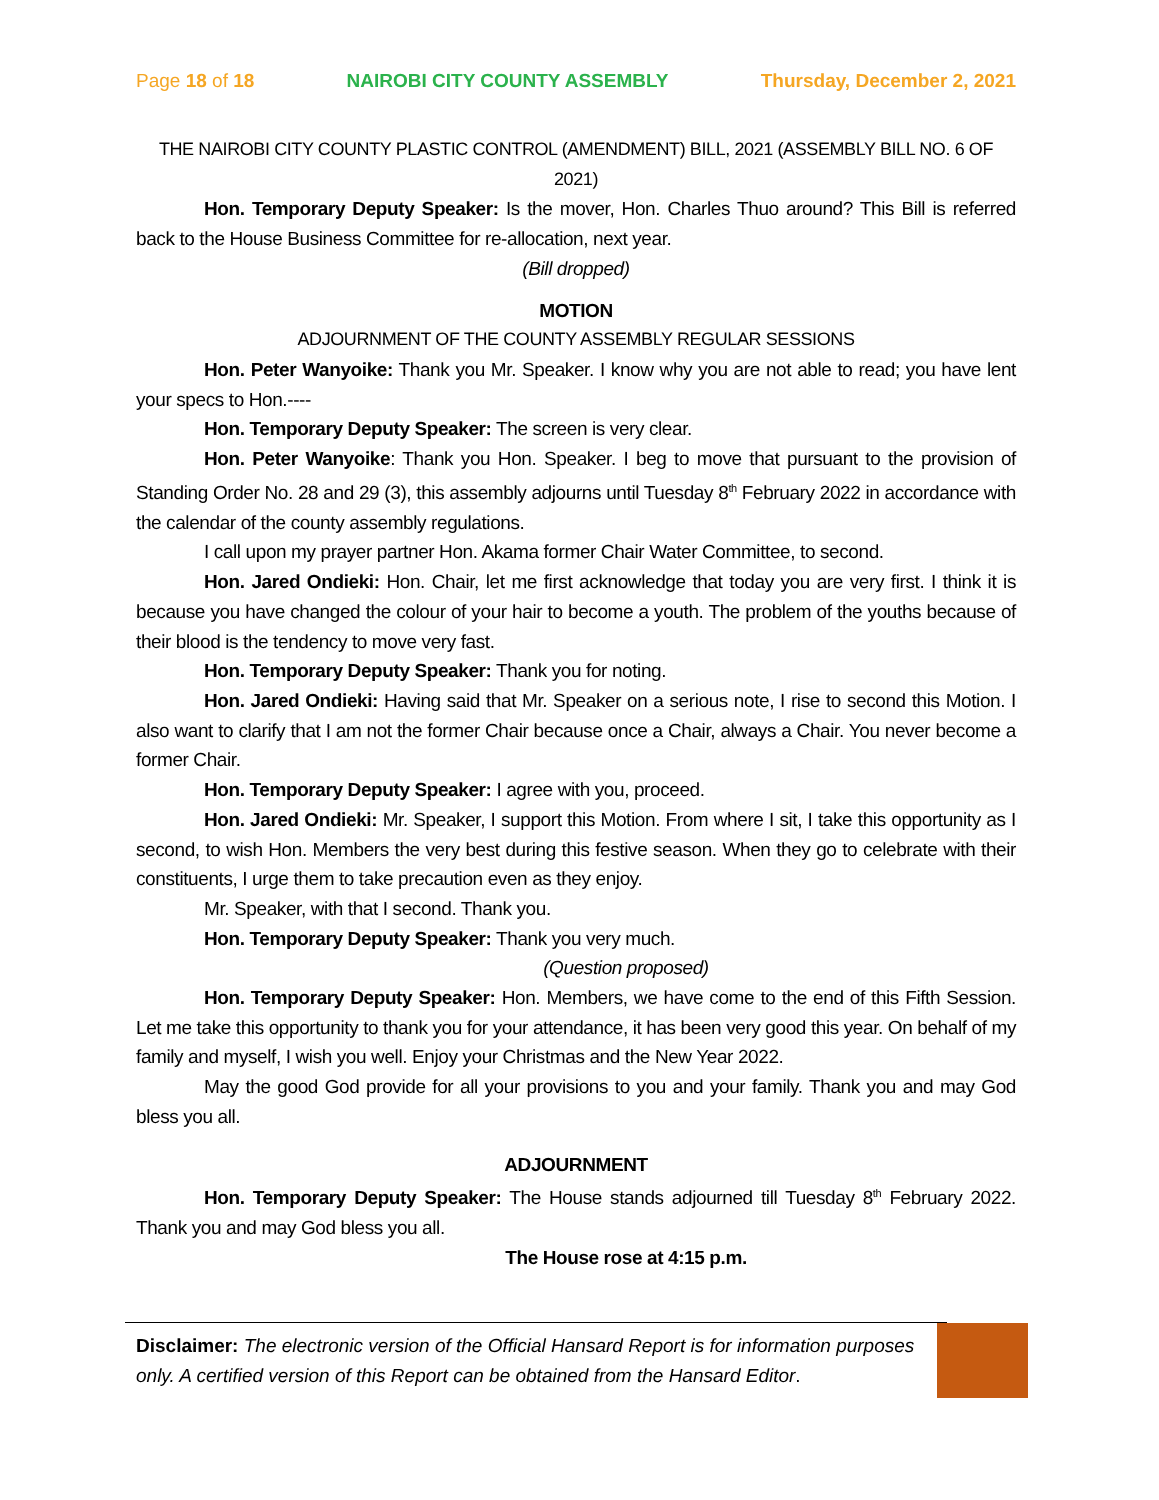Page 18 of 18 NAIROBI CITY COUNTY ASSEMBLY Thursday, December 2, 2021
THE NAIROBI CITY COUNTY PLASTIC CONTROL (AMENDMENT) BILL, 2021 (ASSEMBLY BILL NO. 6 OF 2021)
Hon. Temporary Deputy Speaker: Is the mover, Hon. Charles Thuo around? This Bill is referred back to the House Business Committee for re-allocation, next year.
(Bill dropped)
MOTION
ADJOURNMENT OF THE COUNTY ASSEMBLY REGULAR SESSIONS
Hon. Peter Wanyoike: Thank you Mr. Speaker. I know why you are not able to read; you have lent your specs to Hon.----
Hon. Temporary Deputy Speaker: The screen is very clear.
Hon. Peter Wanyoike: Thank you Hon. Speaker. I beg to move that pursuant to the provision of Standing Order No. 28 and 29 (3), this assembly adjourns until Tuesday 8<sup>th</sup> February 2022 in accordance with the calendar of the county assembly regulations.
I call upon my prayer partner Hon. Akama former Chair Water Committee, to second.
Hon. Jared Ondieki: Hon. Chair, let me first acknowledge that today you are very first. I think it is because you have changed the colour of your hair to become a youth. The problem of the youths because of their blood is the tendency to move very fast.
Hon. Temporary Deputy Speaker: Thank you for noting.
Hon. Jared Ondieki: Having said that Mr. Speaker on a serious note, I rise to second this Motion. I also want to clarify that I am not the former Chair because once a Chair, always a Chair. You never become a former Chair.
Hon. Temporary Deputy Speaker: I agree with you, proceed.
Hon. Jared Ondieki: Mr. Speaker, I support this Motion. From where I sit, I take this opportunity as I second, to wish Hon. Members the very best during this festive season. When they go to celebrate with their constituents, I urge them to take precaution even as they enjoy.
Mr. Speaker, with that I second. Thank you.
Hon. Temporary Deputy Speaker: Thank you very much.
(Question proposed)
Hon. Temporary Deputy Speaker: Hon. Members, we have come to the end of this Fifth Session. Let me take this opportunity to thank you for your attendance, it has been very good this year. On behalf of my family and myself, I wish you well. Enjoy your Christmas and the New Year 2022.
May the good God provide for all your provisions to you and your family. Thank you and may God bless you all.
ADJOURNMENT
Hon. Temporary Deputy Speaker: The House stands adjourned till Tuesday 8<sup>th</sup> February 2022. Thank you and may God bless you all.
The House rose at 4:15 p.m.
Disclaimer: The electronic version of the Official Hansard Report is for information purposes only. A certified version of this Report can be obtained from the Hansard Editor.